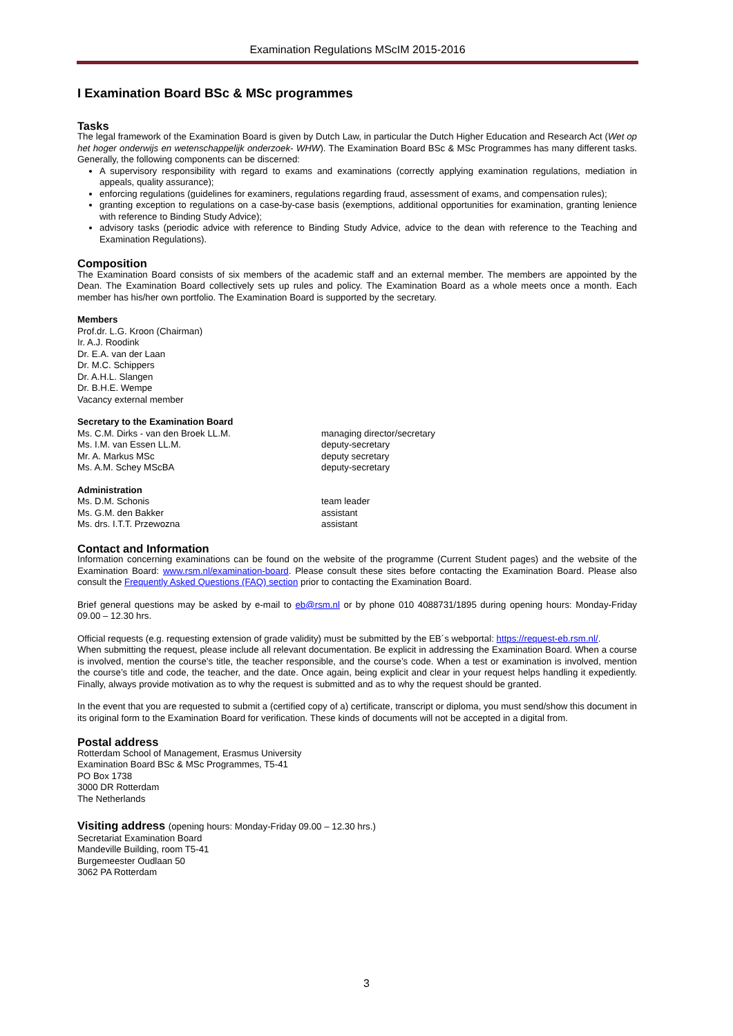Examination Regulations MScIM 2015-2016
I Examination Board BSc & MSc programmes
Tasks
The legal framework of the Examination Board is given by Dutch Law, in particular the Dutch Higher Education and Research Act (Wet op het hoger onderwijs en wetenschappelijk onderzoek- WHW). The Examination Board BSc & MSc Programmes has many different tasks. Generally, the following components can be discerned:
A supervisory responsibility with regard to exams and examinations (correctly applying examination regulations, mediation in appeals, quality assurance);
enforcing regulations (guidelines for examiners, regulations regarding fraud, assessment of exams, and compensation rules);
granting exception to regulations on a case-by-case basis (exemptions, additional opportunities for examination, granting lenience with reference to Binding Study Advice);
advisory tasks (periodic advice with reference to Binding Study Advice, advice to the dean with reference to the Teaching and Examination Regulations).
Composition
The Examination Board consists of six members of the academic staff and an external member. The members are appointed by the Dean. The Examination Board collectively sets up rules and policy. The Examination Board as a whole meets once a month. Each member has his/her own portfolio. The Examination Board is supported by the secretary.
Members
Prof.dr. L.G. Kroon (Chairman)
Ir. A.J. Roodink
Dr. E.A. van der Laan
Dr. M.C. Schippers
Dr. A.H.L. Slangen
Dr. B.H.E. Wempe
Vacancy external member
Secretary to the Examination Board
Ms. C.M. Dirks - van den Broek LL.M. managing director/secretary
Ms. I.M. van Essen LL.M. deputy-secretary
Mr. A. Markus MSc deputy secretary
Ms. A.M. Schey MScBA deputy-secretary
Administration
Ms. D.M. Schonis team leader
Ms. G.M. den Bakker assistant
Ms. drs. I.T.T. Przewozna assistant
Contact and Information
Information concerning examinations can be found on the website of the programme (Current Student pages) and the website of the Examination Board: www.rsm.nl/examination-board. Please consult these sites before contacting the Examination Board. Please also consult the Frequently Asked Questions (FAQ) section prior to contacting the Examination Board.
Brief general questions may be asked by e-mail to eb@rsm.nl or by phone 010 4088731/1895 during opening hours: Monday-Friday 09.00 – 12.30 hrs.
Official requests (e.g. requesting extension of grade validity) must be submitted by the EB´s webportal: https://request-eb.rsm.nl/.
When submitting the request, please include all relevant documentation. Be explicit in addressing the Examination Board. When a course is involved, mention the course’s title, the teacher responsible, and the course’s code. When a test or examination is involved, mention the course’s title and code, the teacher, and the date. Once again, being explicit and clear in your request helps handling it expediently. Finally, always provide motivation as to why the request is submitted and as to why the request should be granted.
In the event that you are requested to submit a (certified copy of a) certificate, transcript or diploma, you must send/show this document in its original form to the Examination Board for verification. These kinds of documents will not be accepted in a digital from.
Postal address
Rotterdam School of Management, Erasmus University
Examination Board BSc & MSc Programmes, T5-41
PO Box 1738
3000 DR Rotterdam
The Netherlands
Visiting address (opening hours: Monday-Friday 09.00 – 12.30 hrs.)
Secretariat Examination Board
Mandeville Building, room T5-41
Burgemeester Oudlaan 50
3062 PA Rotterdam
3